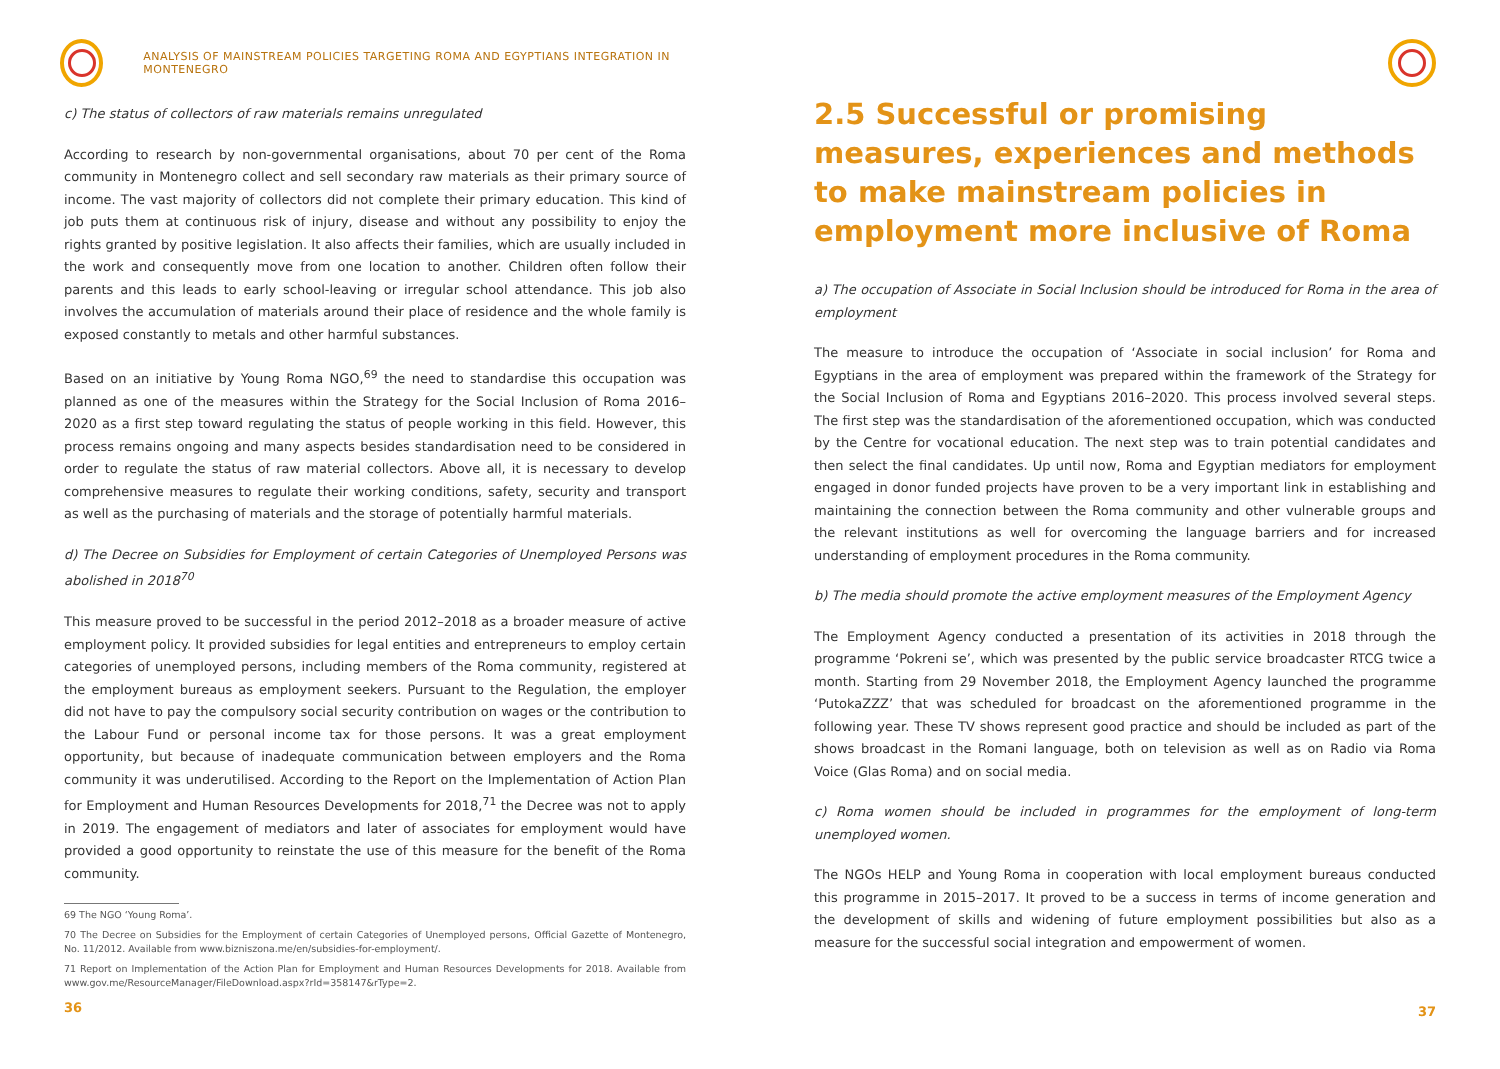ANALYSIS OF MAINSTREAM POLICIES TARGETING ROMA AND EGYPTIANS INTEGRATION IN MONTENEGRO
c) The status of collectors of raw materials remains unregulated
According to research by non-governmental organisations, about 70 per cent of the Roma community in Montenegro collect and sell secondary raw materials as their primary source of income. The vast majority of collectors did not complete their primary education. This kind of job puts them at continuous risk of injury, disease and without any possibility to enjoy the rights granted by positive legislation. It also affects their families, which are usually included in the work and consequently move from one location to another. Children often follow their parents and this leads to early school-leaving or irregular school attendance. This job also involves the accumulation of materials around their place of residence and the whole family is exposed constantly to metals and other harmful substances.
Based on an initiative by Young Roma NGO,<sup>69</sup> the need to standardise this occupation was planned as one of the measures within the Strategy for the Social Inclusion of Roma 2016–2020 as a first step toward regulating the status of people working in this field. However, this process remains ongoing and many aspects besides standardisation need to be considered in order to regulate the status of raw material collectors. Above all, it is necessary to develop comprehensive measures to regulate their working conditions, safety, security and transport as well as the purchasing of materials and the storage of potentially harmful materials.
d) The Decree on Subsidies for Employment of certain Categories of Unemployed Persons was abolished in 2018<sup>70</sup>
This measure proved to be successful in the period 2012–2018 as a broader measure of active employment policy. It provided subsidies for legal entities and entrepreneurs to employ certain categories of unemployed persons, including members of the Roma community, registered at the employment bureaus as employment seekers. Pursuant to the Regulation, the employer did not have to pay the compulsory social security contribution on wages or the contribution to the Labour Fund or personal income tax for those persons. It was a great employment opportunity, but because of inadequate communication between employers and the Roma community it was underutilised. According to the Report on the Implementation of Action Plan for Employment and Human Resources Developments for 2018,<sup>71</sup> the Decree was not to apply in 2019. The engagement of mediators and later of associates for employment would have provided a good opportunity to reinstate the use of this measure for the benefit of the Roma community.
69 The NGO ‘Young Roma’.
70 The Decree on Subsidies for the Employment of certain Categories of Unemployed persons, Official Gazette of Montenegro, No. 11/2012. Available from www.bizniszona.me/en/subsidies-for-employment/.
71 Report on Implementation of the Action Plan for Employment and Human Resources Developments for 2018. Available from www.gov.me/ResourceManager/FileDownload.aspx?rId=358147&rType=2.
36
2.5 Successful or promising measures, experiences and methods to make mainstream policies in employment more inclusive of Roma
a) The occupation of Associate in Social Inclusion should be introduced for Roma in the area of employment
The measure to introduce the occupation of ‘Associate in social inclusion’ for Roma and Egyptians in the area of employment was prepared within the framework of the Strategy for the Social Inclusion of Roma and Egyptians 2016–2020. This process involved several steps. The first step was the standardisation of the aforementioned occupation, which was conducted by the Centre for vocational education. The next step was to train potential candidates and then select the final candidates. Up until now, Roma and Egyptian mediators for employment engaged in donor funded projects have proven to be a very important link in establishing and maintaining the connection between the Roma community and other vulnerable groups and the relevant institutions as well for overcoming the language barriers and for increased understanding of employment procedures in the Roma community.
b) The media should promote the active employment measures of the Employment Agency
The Employment Agency conducted a presentation of its activities in 2018 through the programme ‘Pokreni se’, which was presented by the public service broadcaster RTCG twice a month. Starting from 29 November 2018, the Employment Agency launched the programme ‘PutokaZZZ’ that was scheduled for broadcast on the aforementioned programme in the following year. These TV shows represent good practice and should be included as part of the shows broadcast in the Romani language, both on television as well as on Radio via Roma Voice (Glas Roma) and on social media.
c) Roma women should be included in programmes for the employment of long-term unemployed women.
The NGOs HELP and Young Roma in cooperation with local employment bureaus conducted this programme in 2015–2017. It proved to be a success in terms of income generation and the development of skills and widening of future employment possibilities but also as a measure for the successful social integration and empowerment of women.
37